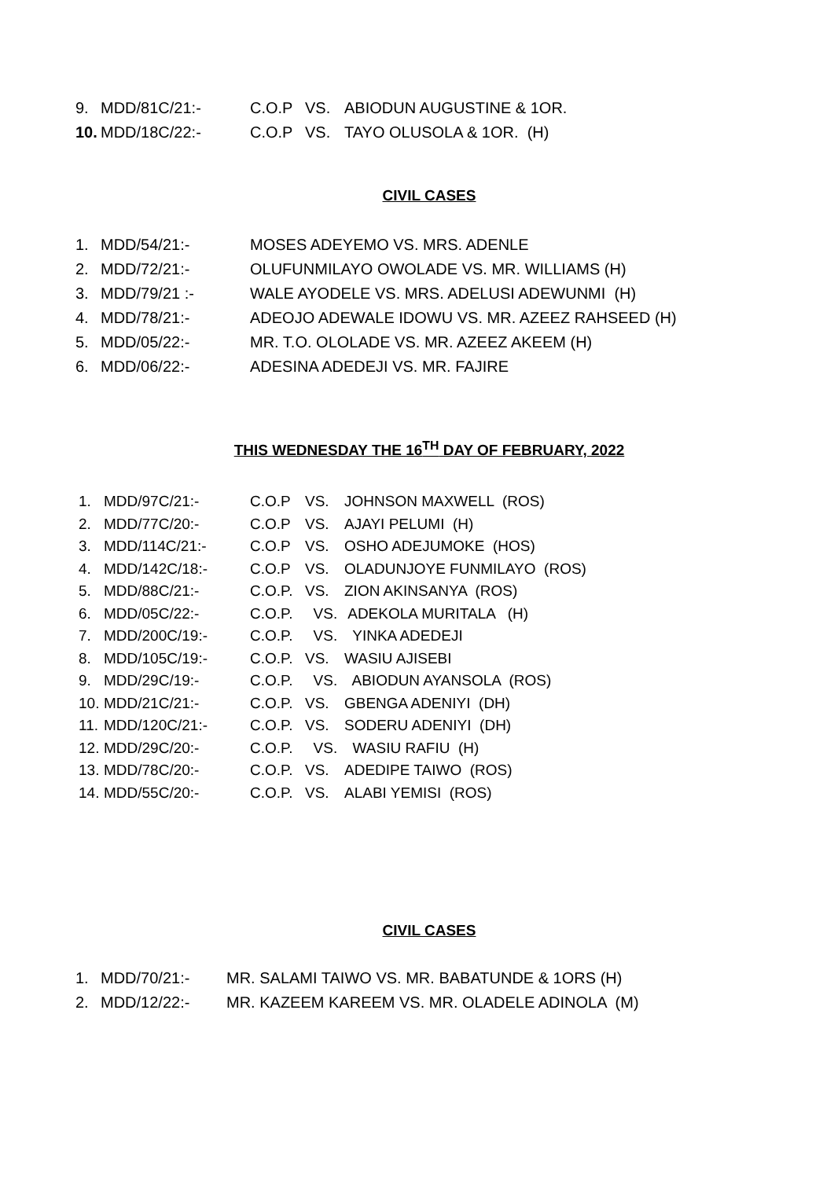9. MDD/81C/21:- C.O.P VS. ABIODUN AUGUSTINE & 1OR.
10. MDD/18C/22:- C.O.P VS. TAYO OLUSOLA & 1OR. (H)
CIVIL CASES
1. MDD/54/21:- MOSES ADEYEMO VS. MRS. ADENLE
2. MDD/72/21:- OLUFUNMILAYO OWOLADE VS. MR. WILLIAMS (H)
3. MDD/79/21 :- WALE AYODELE VS. MRS. ADELUSI ADEWUNMI (H)
4. MDD/78/21:- ADEOJO ADEWALE IDOWU VS. MR. AZEEZ RAHSEED (H)
5. MDD/05/22:- MR. T.O. OLOLADE VS. MR. AZEEZ AKEEM (H)
6. MDD/06/22:- ADESINA ADEDEJI VS. MR. FAJIRE
THIS WEDNESDAY THE 16<sup>TH</sup> DAY OF FEBRUARY, 2022
1. MDD/97C/21:- C.O.P VS. JOHNSON MAXWELL (ROS)
2. MDD/77C/20:- C.O.P VS. AJAYI PELUMI (H)
3. MDD/114C/21:- C.O.P VS. OSHO ADEJUMOKE (HOS)
4. MDD/142C/18:- C.O.P VS. OLADUNJOYE FUNMILAYO (ROS)
5. MDD/88C/21:- C.O.P. VS. ZION AKINSANYA (ROS)
6. MDD/05C/22:- C.O.P. VS. ADEKOLA MURITALA (H)
7. MDD/200C/19:- C.O.P. VS. YINKA ADEDEJI
8. MDD/105C/19:- C.O.P. VS. WASIU AJISEBI
9. MDD/29C/19:- C.O.P. VS. ABIODUN AYANSOLA (ROS)
10. MDD/21C/21:- C.O.P. VS. GBENGA ADENIYI (DH)
11. MDD/120C/21:- C.O.P. VS. SODERU ADENIYI (DH)
12. MDD/29C/20:- C.O.P. VS. WASIU RAFIU (H)
13. MDD/78C/20:- C.O.P. VS. ADEDIPE TAIWO (ROS)
14. MDD/55C/20:- C.O.P. VS. ALABI YEMISI (ROS)
CIVIL CASES
1. MDD/70/21:- MR. SALAMI TAIWO VS. MR. BABATUNDE & 1ORS (H)
2. MDD/12/22:- MR. KAZEEM KAREEM VS. MR. OLADELE ADINOLA (M)